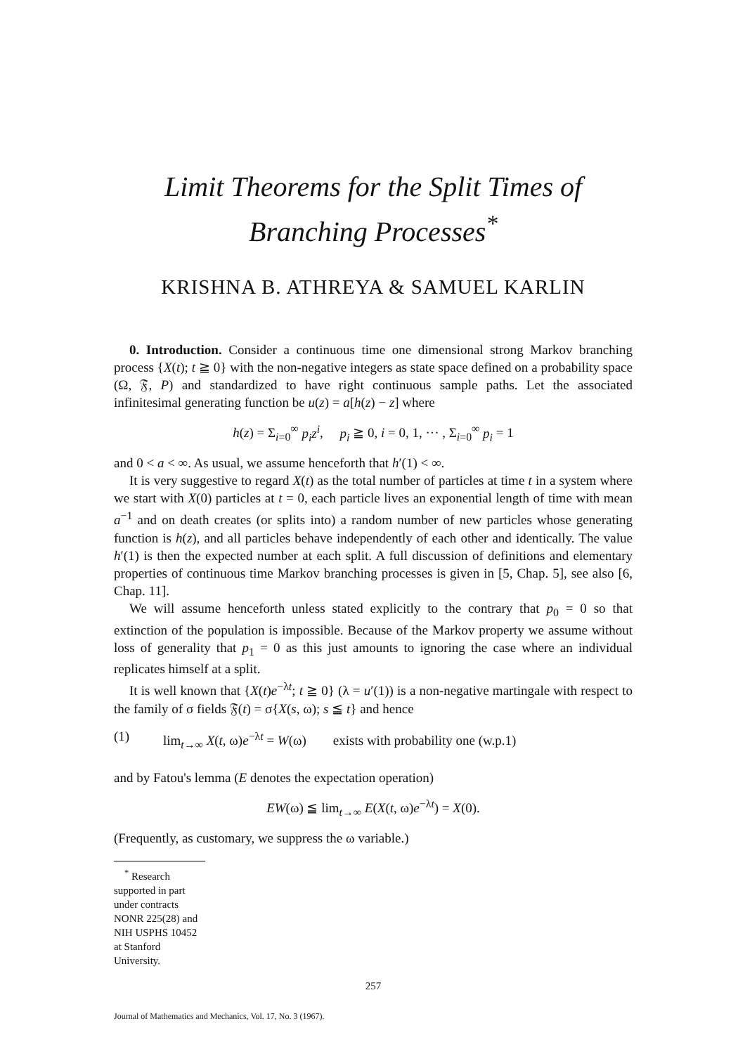Limit Theorems for the Split Times of
Branching Processes<sup>*</sup>
KRISHNA B. ATHREYA & SAMUEL KARLIN
0. Introduction. Consider a continuous time one dimensional strong Markov branching process {X(t); t ≧ 0} with the non-negative integers as state space defined on a probability space (Ω, 𝔉, P) and standardized to have right continuous sample paths. Let the associated infinitesimal generating function be u(z) = a[h(z) − z] where
h(z) = Σ<sub>i=0</sub><sup>∞</sup> p<sub>i</sub>z<sup>i</sup>, p<sub>i</sub> ≧ 0, i = 0, 1, ··· , Σ<sub>i=0</sub><sup>∞</sup> p<sub>i</sub> = 1
and 0 < a < ∞. As usual, we assume henceforth that h′(1) < ∞.
It is very suggestive to regard X(t) as the total number of particles at time t in a system where we start with X(0) particles at t = 0, each particle lives an exponential length of time with mean a<sup>−1</sup> and on death creates (or splits into) a random number of new particles whose generating function is h(z), and all particles behave independently of each other and identically. The value h′(1) is then the expected number at each split. A full discussion of definitions and elementary properties of continuous time Markov branching processes is given in [5, Chap. 5], see also [6, Chap. 11].
We will assume henceforth unless stated explicitly to the contrary that p<sub>0</sub> = 0 so that extinction of the population is impossible. Because of the Markov property we assume without loss of generality that p<sub>1</sub> = 0 as this just amounts to ignoring the case where an individual replicates himself at a split.
It is well known that {X(t)e<sup>−λt</sup>; t ≧ 0} (λ = u′(1)) is a non-negative martingale with respect to the family of σ fields 𝔉(t) = σ{X(s, ω); s ≦ t} and hence
(1) lim<sub>t→∞</sub> X(t, ω)e<sup>−λt</sup> = W(ω) exists with probability one (w.p.1)
and by Fatou's lemma (E denotes the expectation operation)
EW(ω) ≦ lim<sub>t→∞</sub> E(X(t, ω)e<sup>−λt</sup>) = X(0).
(Frequently, as customary, we suppress the ω variable.)
<sup>*</sup> Research supported in part under contracts NONR 225(28) and NIH USPHS 10452 at Stanford University.
257
Journal of Mathematics and Mechanics, Vol. 17, No. 3 (1967).